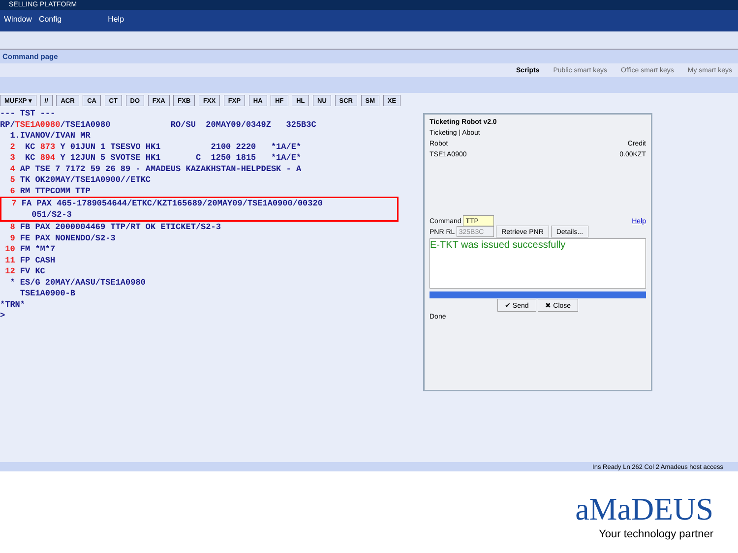SELLING PLATFORM
Window Config Help
Command page
Scripts Public smart keys Office smart keys My smart keys
MUFXP ▾ // ACR CA CT DO FXA FXB FXX FXP HA HF HL NU SCR SM XE
--- TST --- RP/TSE1A0980/TSE1A0980 RO/SU 20MAY09/0349Z 325B3C 1.IVANOV/IVAN MR 2 KC 873 Y 01JUN 1 TSESVO HK1 2100 2220 *1A/E* 3 KC 894 Y 12JUN 5 SVOTSE HK1 C 1250 1815 *1A/E* 4 AP TSE 7 7172 59 26 89 - AMADEUS KAZAKHSTAN-HELPDESK - A 5 TK OK20MAY/TSE1A0900//ETKC 6 RM TTPCOMM TTP
7 FA PAX 465-1789054644/ETKC/KZT165689/20MAY09/TSE1A0900/00320 051/S2-3
8 FB PAX 2000004469 TTP/RT OK ETICKET/S2-3 9 FE PAX NONENDO/S2-3 10 FM *M*7 11 FP CASH 12 FV KC * ES/G 20MAY/AASU/TSE1A0980 TSE1A0900-B *TRN* >
Ticketing Robot v2.0
Ticketing | About
Robot Credit
TSE1A0900 0.00KZT
Command TTP Help
PNR RL 325B3C Retrieve PNR Details...
E-TKT was issued successfully
✔ Send ✖ Close
Done
Ins Ready Ln 262 Col 2 Amadeus host access
aMaDEUS
Your technology partner